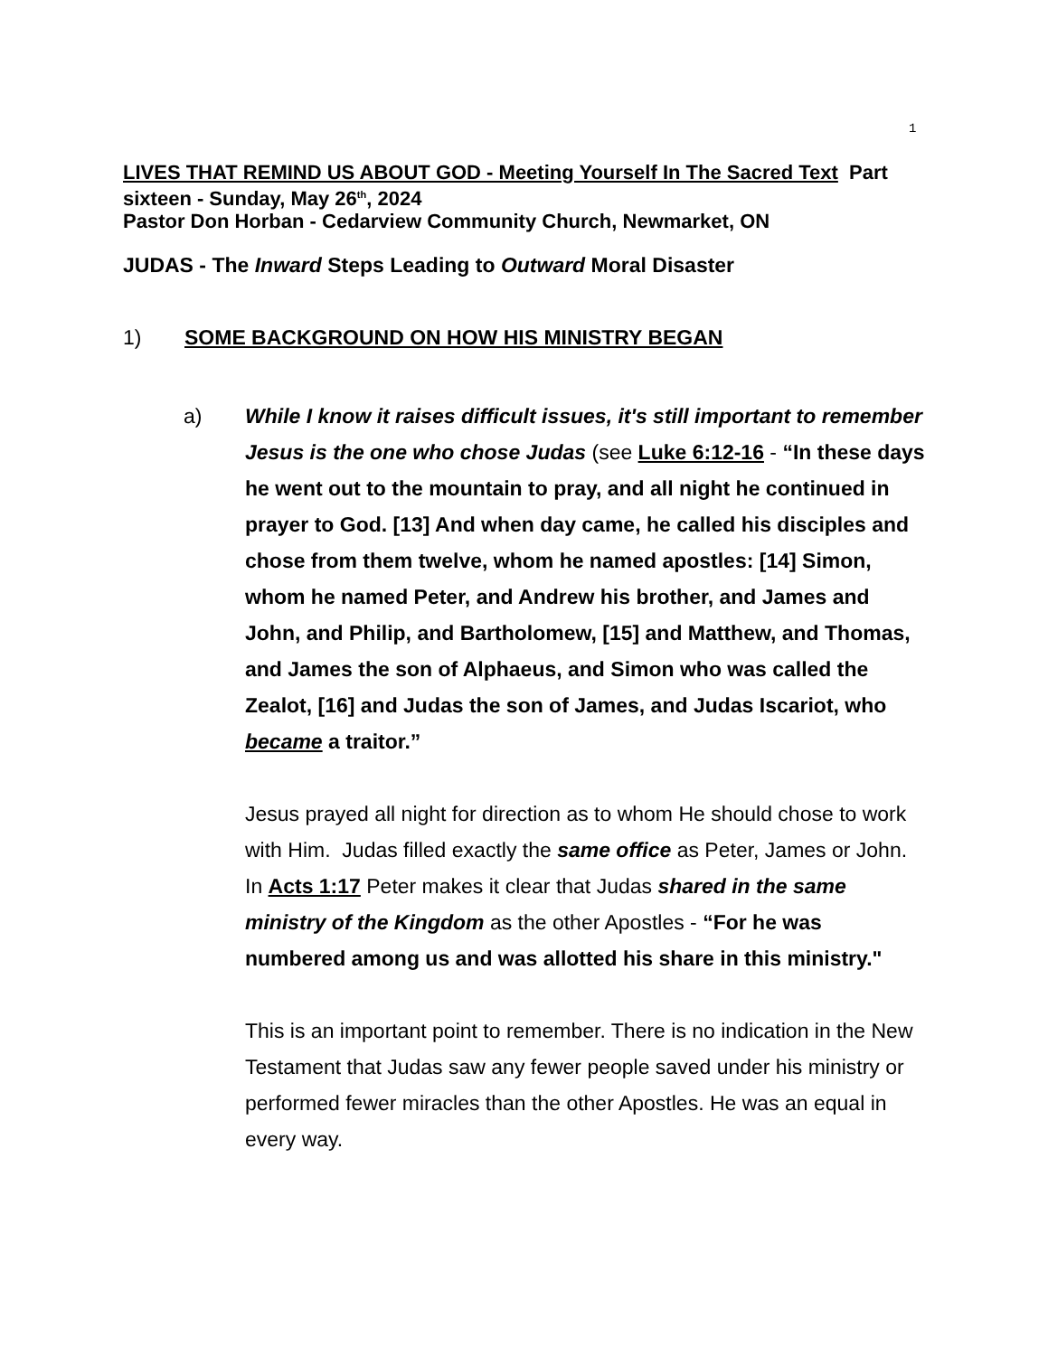1
LIVES THAT REMIND US ABOUT GOD - Meeting Yourself In The Sacred Text Part sixteen - Sunday, May 26<sup>th</sup>, 2024
Pastor Don Horban - Cedarview Community Church, Newmarket, ON
JUDAS - The Inward Steps Leading to Outward Moral Disaster
1) SOME BACKGROUND ON HOW HIS MINISTRY BEGAN
a) While I know it raises difficult issues, it's still important to remember Jesus is the one who chose Judas (see Luke 6:12-16 - “In these days he went out to the mountain to pray, and all night he continued in prayer to God. [13] And when day came, he called his disciples and chose from them twelve, whom he named apostles: [14] Simon, whom he named Peter, and Andrew his brother, and James and John, and Philip, and Bartholomew, [15] and Matthew, and Thomas, and James the son of Alphaeus, and Simon who was called the Zealot, [16] and Judas the son of James, and Judas Iscariot, who became a traitor.”
Jesus prayed all night for direction as to whom He should chose to work with Him. Judas filled exactly the same office as Peter, James or John. In Acts 1:17 Peter makes it clear that Judas shared in the same ministry of the Kingdom as the other Apostles - “For he was numbered among us and was allotted his share in this ministry."
This is an important point to remember. There is no indication in the New Testament that Judas saw any fewer people saved under his ministry or performed fewer miracles than the other Apostles. He was an equal in every way.